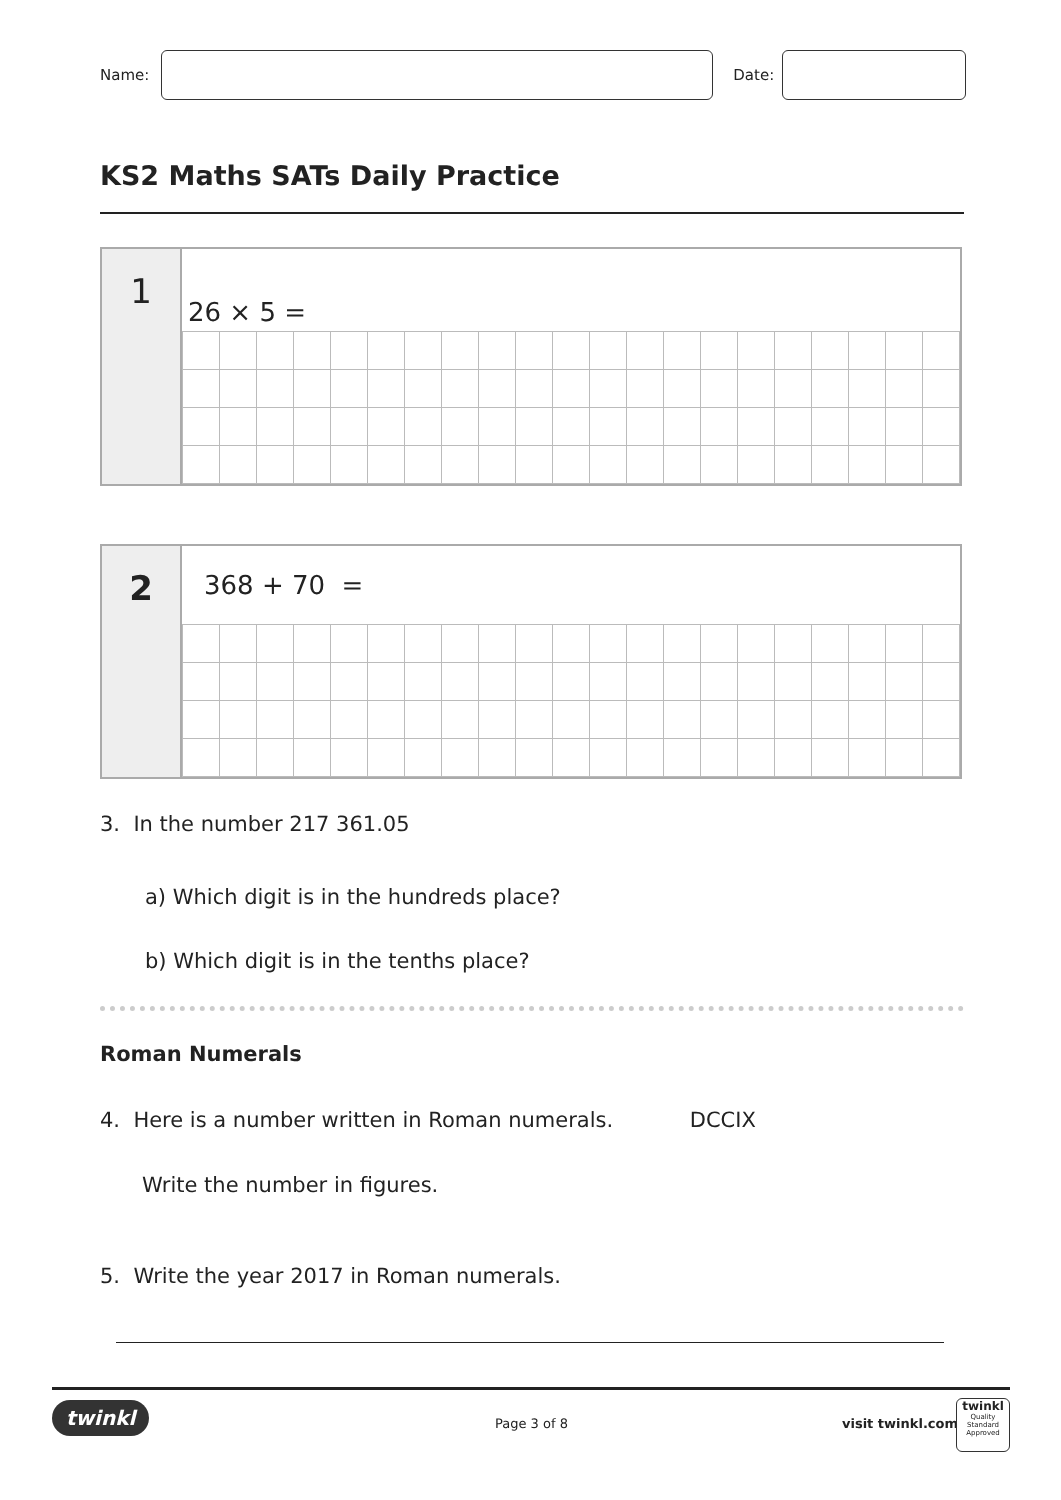Name: Date:
KS2 Maths SATs Daily Practice
1
26 × 5 =
2
368 + 70 =
3. In the number 217 361.05
a) Which digit is in the hundreds place?
b) Which digit is in the tenths place?
Roman Numerals
4. Here is a number written in Roman numerals. DCCIX
Write the number in figures.
5. Write the year 2017 in Roman numerals.
twinkl Page 3 of 8 visit twinkl.com
twinkl
Quality Standard Approved